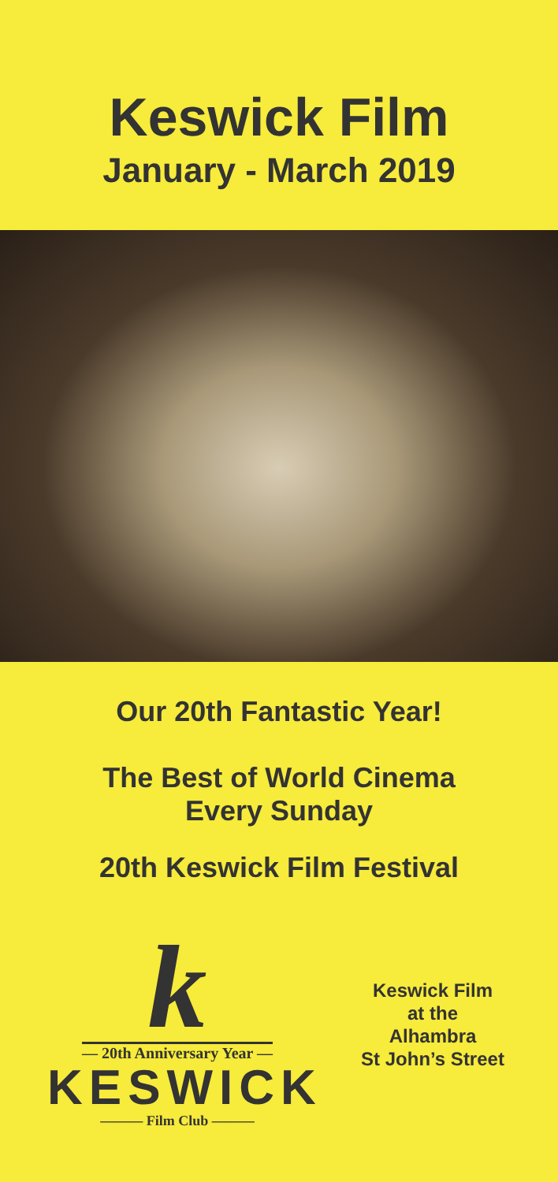Keswick Film
January - March 2019
Our 20th Fantastic Year!
The Best of World Cinema
Every Sunday
20th Keswick Film Festival
k
— 20th Anniversary Year —
KESWICK
——— Film Club ———
Keswick Film
at the
Alhambra
St John’s Street